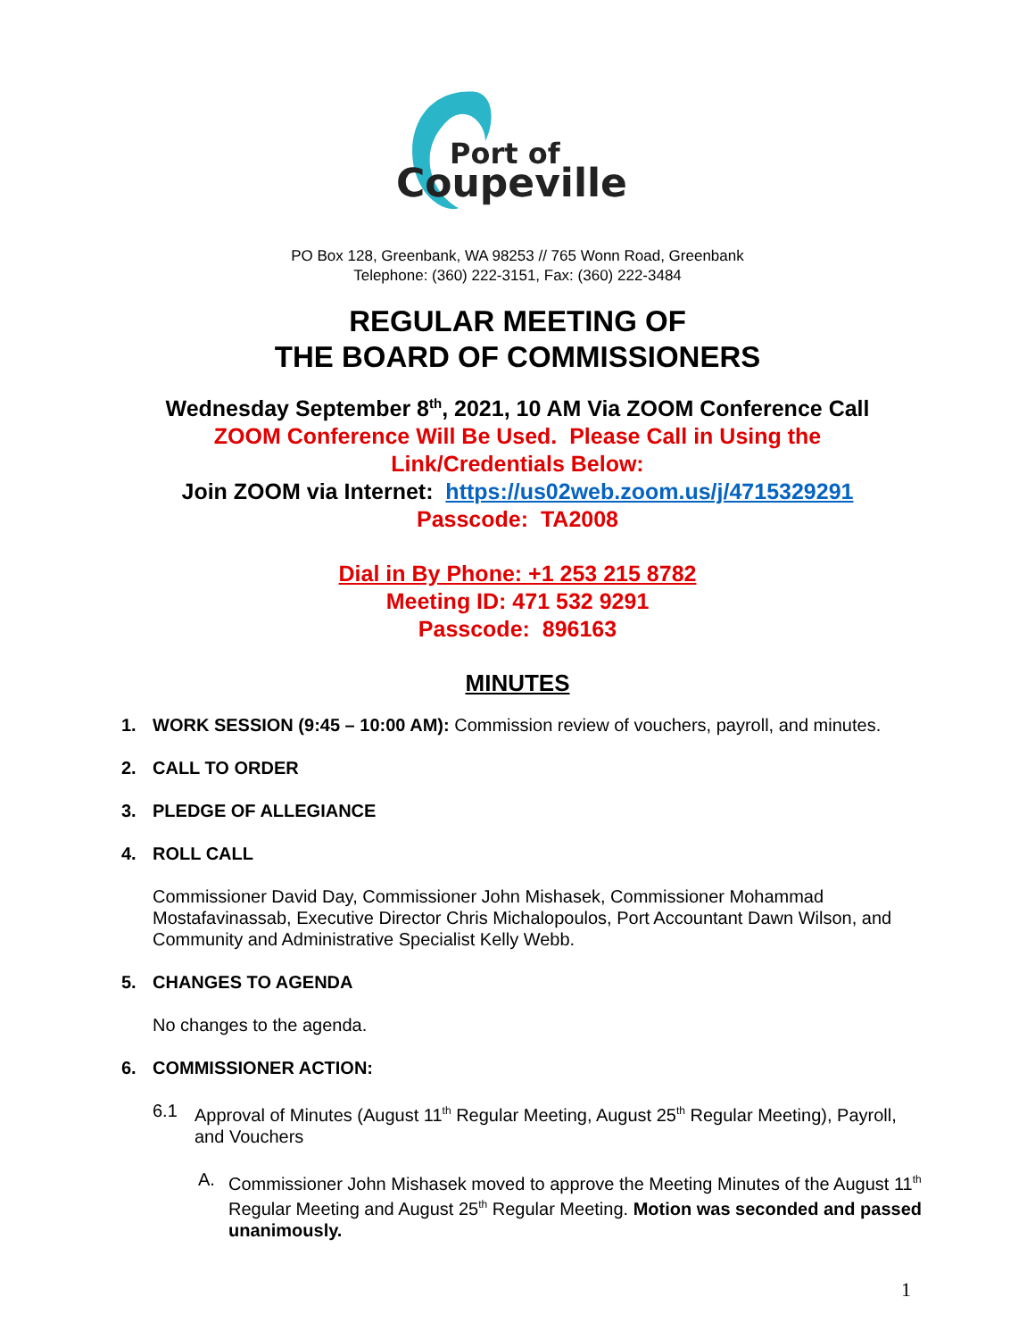Port of
Coupeville
PO Box 128, Greenbank, WA 98253 // 765 Wonn Road, Greenbank
Telephone: (360) 222-3151, Fax: (360) 222-3484
REGULAR MEETING OF
THE BOARD OF COMMISSIONERS
Wednesday September 8<sup>th</sup>, 2021, 10 AM Via ZOOM Conference Call
ZOOM Conference Will Be Used. Please Call in Using the
Link/Credentials Below:
Join ZOOM via Internet: https://us02web.zoom.us/j/4715329291
Passcode: TA2008
Dial in By Phone: +1 253 215 8782
Meeting ID: 471 532 9291
Passcode: 896163
MINUTES
1. WORK SESSION (9:45 – 10:00 AM): Commission review of vouchers, payroll, and minutes.
2. CALL TO ORDER
3. PLEDGE OF ALLEGIANCE
4. ROLL CALL
Commissioner David Day, Commissioner John Mishasek, Commissioner Mohammad Mostafavinassab, Executive Director Chris Michalopoulos, Port Accountant Dawn Wilson, and Community and Administrative Specialist Kelly Webb.
5. CHANGES TO AGENDA
No changes to the agenda.
6. COMMISSIONER ACTION:
6.1 Approval of Minutes (August 11<sup>th</sup> Regular Meeting, August 25<sup>th</sup> Regular Meeting), Payroll, and Vouchers
A. Commissioner John Mishasek moved to approve the Meeting Minutes of the August 11<sup>th</sup> Regular Meeting and August 25<sup>th</sup> Regular Meeting. Motion was seconded and passed unanimously.
1